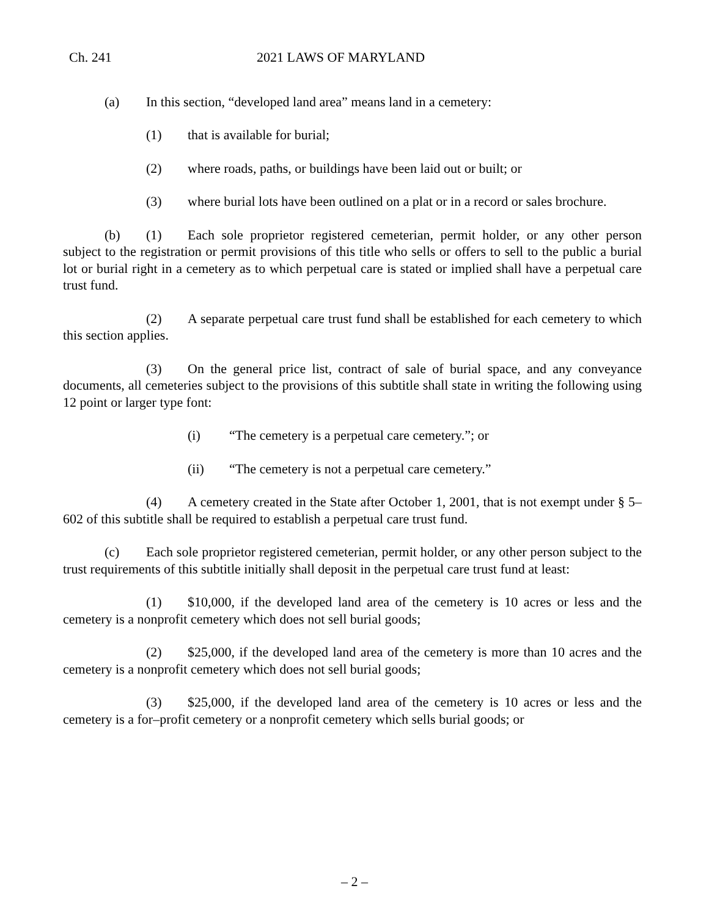Ch. 241 2021 LAWS OF MARYLAND
(a) In this section, “developed land area” means land in a cemetery:
(1) that is available for burial;
(2) where roads, paths, or buildings have been laid out or built; or
(3) where burial lots have been outlined on a plat or in a record or sales brochure.
(b) (1) Each sole proprietor registered cemeterian, permit holder, or any other person subject to the registration or permit provisions of this title who sells or offers to sell to the public a burial lot or burial right in a cemetery as to which perpetual care is stated or implied shall have a perpetual care trust fund.
(2) A separate perpetual care trust fund shall be established for each cemetery to which this section applies.
(3) On the general price list, contract of sale of burial space, and any conveyance documents, all cemeteries subject to the provisions of this subtitle shall state in writing the following using 12 point or larger type font:
(i) “The cemetery is a perpetual care cemetery.”; or
(ii) “The cemetery is not a perpetual care cemetery.”
(4) A cemetery created in the State after October 1, 2001, that is not exempt under § 5–602 of this subtitle shall be required to establish a perpetual care trust fund.
(c) Each sole proprietor registered cemeterian, permit holder, or any other person subject to the trust requirements of this subtitle initially shall deposit in the perpetual care trust fund at least:
(1) $10,000, if the developed land area of the cemetery is 10 acres or less and the cemetery is a nonprofit cemetery which does not sell burial goods;
(2) $25,000, if the developed land area of the cemetery is more than 10 acres and the cemetery is a nonprofit cemetery which does not sell burial goods;
(3) $25,000, if the developed land area of the cemetery is 10 acres or less and the cemetery is a for–profit cemetery or a nonprofit cemetery which sells burial goods; or
– 2 –